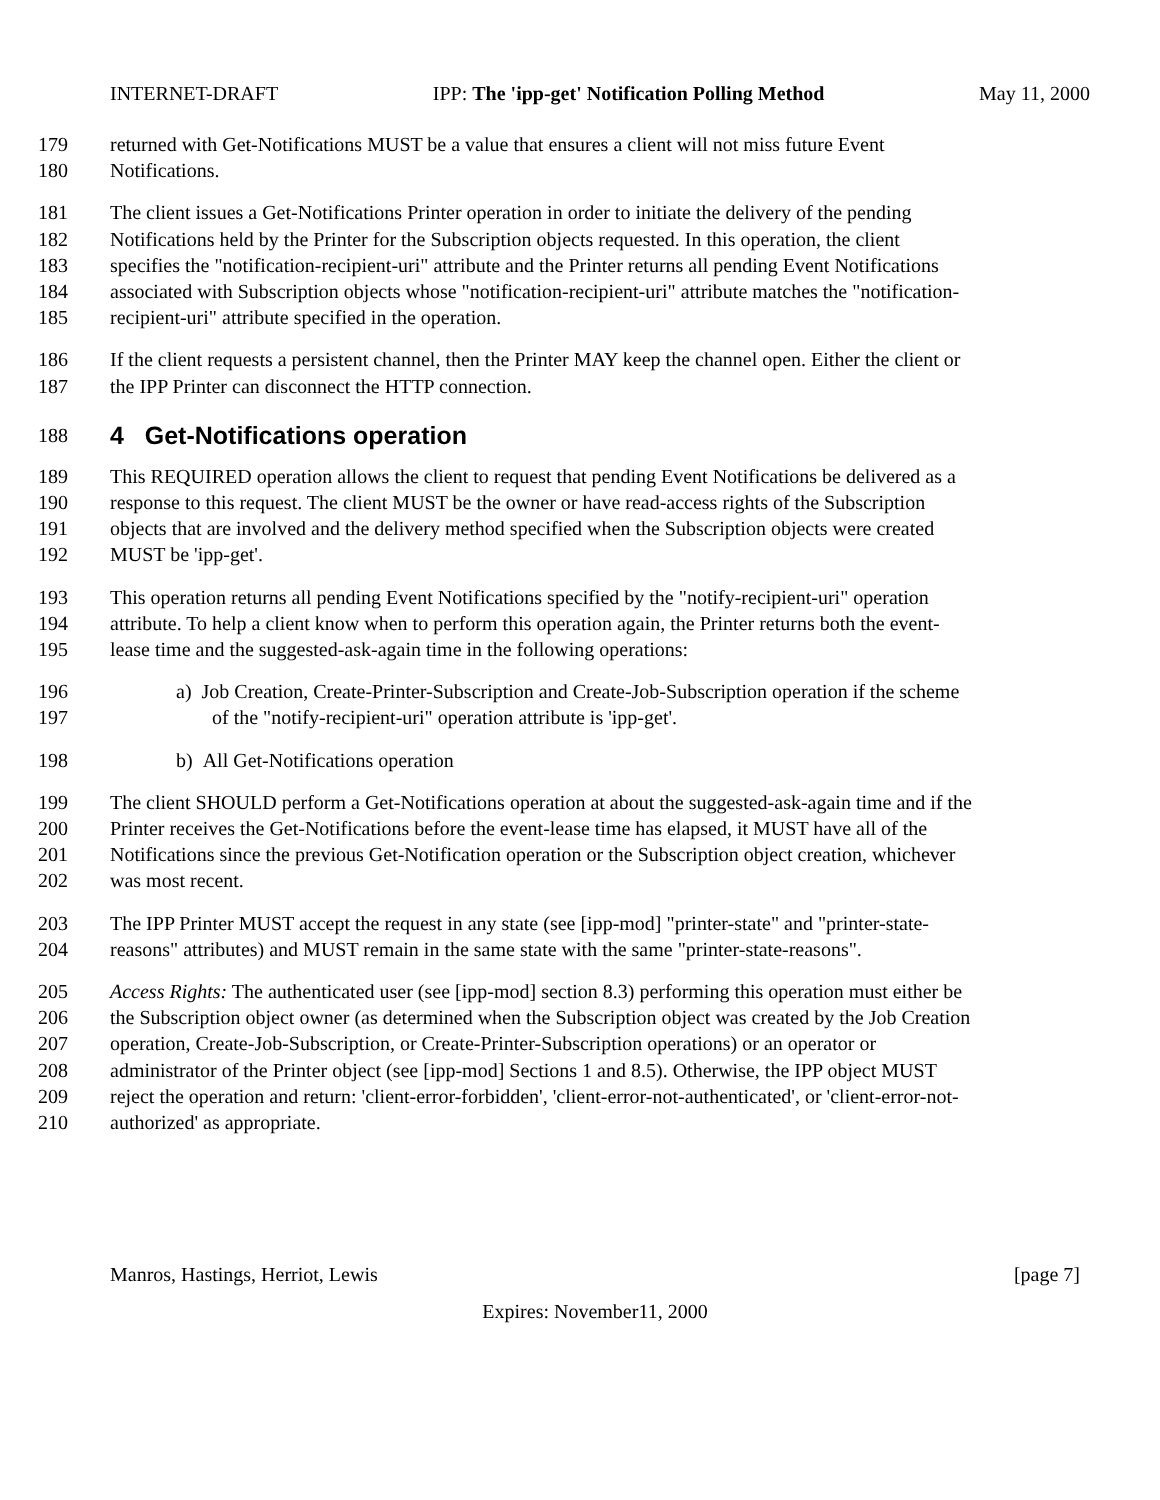INTERNET-DRAFT IPP: The 'ipp-get' Notification Polling Method May 11, 2000
179 returned with Get-Notifications MUST be a value that ensures a client will not miss future Event
180 Notifications.
181 The client issues a Get-Notifications Printer operation in order to initiate the delivery of the pending
182 Notifications held by the Printer for the Subscription objects requested. In this operation, the client
183 specifies the "notification-recipient-uri" attribute and the Printer returns all pending Event Notifications
184 associated with Subscription objects whose "notification-recipient-uri" attribute matches the "notification-
185 recipient-uri" attribute specified in the operation.
186 If the client requests a persistent channel, then the Printer MAY keep the channel open. Either the client or
187 the IPP Printer can disconnect the HTTP connection.
188
4 Get-Notifications operation
189 This REQUIRED operation allows the client to request that pending Event Notifications be delivered as a
190 response to this request. The client MUST be the owner or have read-access rights of the Subscription
191 objects that are involved and the delivery method specified when the Subscription objects were created
192 MUST be 'ipp-get'.
193 This operation returns all pending Event Notifications specified by the "notify-recipient-uri" operation
194 attribute. To help a client know when to perform this operation again, the Printer returns both the event-
195 lease time and the suggested-ask-again time in the following operations:
196 a) Job Creation, Create-Printer-Subscription and Create-Job-Subscription operation if the scheme
197 of the "notify-recipient-uri" operation attribute is 'ipp-get'.
198 b) All Get-Notifications operation
199 The client SHOULD perform a Get-Notifications operation at about the suggested-ask-again time and if the
200 Printer receives the Get-Notifications before the event-lease time has elapsed, it MUST have all of the
201 Notifications since the previous Get-Notification operation or the Subscription object creation, whichever
202 was most recent.
203 The IPP Printer MUST accept the request in any state (see [ipp-mod] "printer-state" and "printer-state-
204 reasons" attributes) and MUST remain in the same state with the same "printer-state-reasons".
205 Access Rights: The authenticated user (see [ipp-mod] section 8.3) performing this operation must either be
206 the Subscription object owner (as determined when the Subscription object was created by the Job Creation
207 operation, Create-Job-Subscription, or Create-Printer-Subscription operations) or an operator or
208 administrator of the Printer object (see [ipp-mod] Sections 1 and 8.5). Otherwise, the IPP object MUST
209 reject the operation and return: 'client-error-forbidden', 'client-error-not-authenticated', or 'client-error-not-
210 authorized' as appropriate.
Manros, Hastings, Herriot, Lewis [page 7]
Expires: November11, 2000